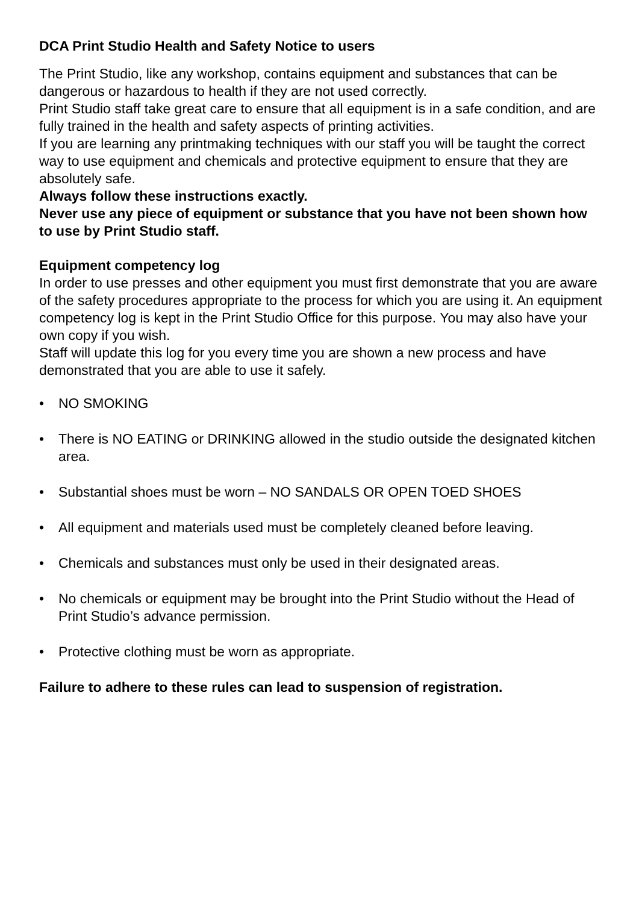DCA Print Studio Health and Safety Notice to users
The Print Studio, like any workshop, contains equipment and substances that can be dangerous or hazardous to health if they are not used correctly.
Print Studio staff take great care to ensure that all equipment is in a safe condition, and are fully trained in the health and safety aspects of printing activities.
If you are learning any printmaking techniques with our staff you will be taught the correct way to use equipment and chemicals and protective equipment to ensure that they are absolutely safe.
Always follow these instructions exactly.
Never use any piece of equipment or substance that you have not been shown how to use by Print Studio staff.
Equipment competency log
In order to use presses and other equipment you must first demonstrate that you are aware of the safety procedures appropriate to the process for which you are using it. An equipment competency log is kept in the Print Studio Office for this purpose. You may also have your own copy if you wish.
Staff will update this log for you every time you are shown a new process and have demonstrated that you are able to use it safely.
• NO SMOKING
• There is NO EATING or DRINKING allowed in the studio outside the designated kitchen area.
• Substantial shoes must be worn – NO SANDALS OR OPEN TOED SHOES
• All equipment and materials used must be completely cleaned before leaving.
• Chemicals and substances must only be used in their designated areas.
• No chemicals or equipment may be brought into the Print Studio without the Head of Print Studio’s advance permission.
• Protective clothing must be worn as appropriate.
Failure to adhere to these rules can lead to suspension of registration.